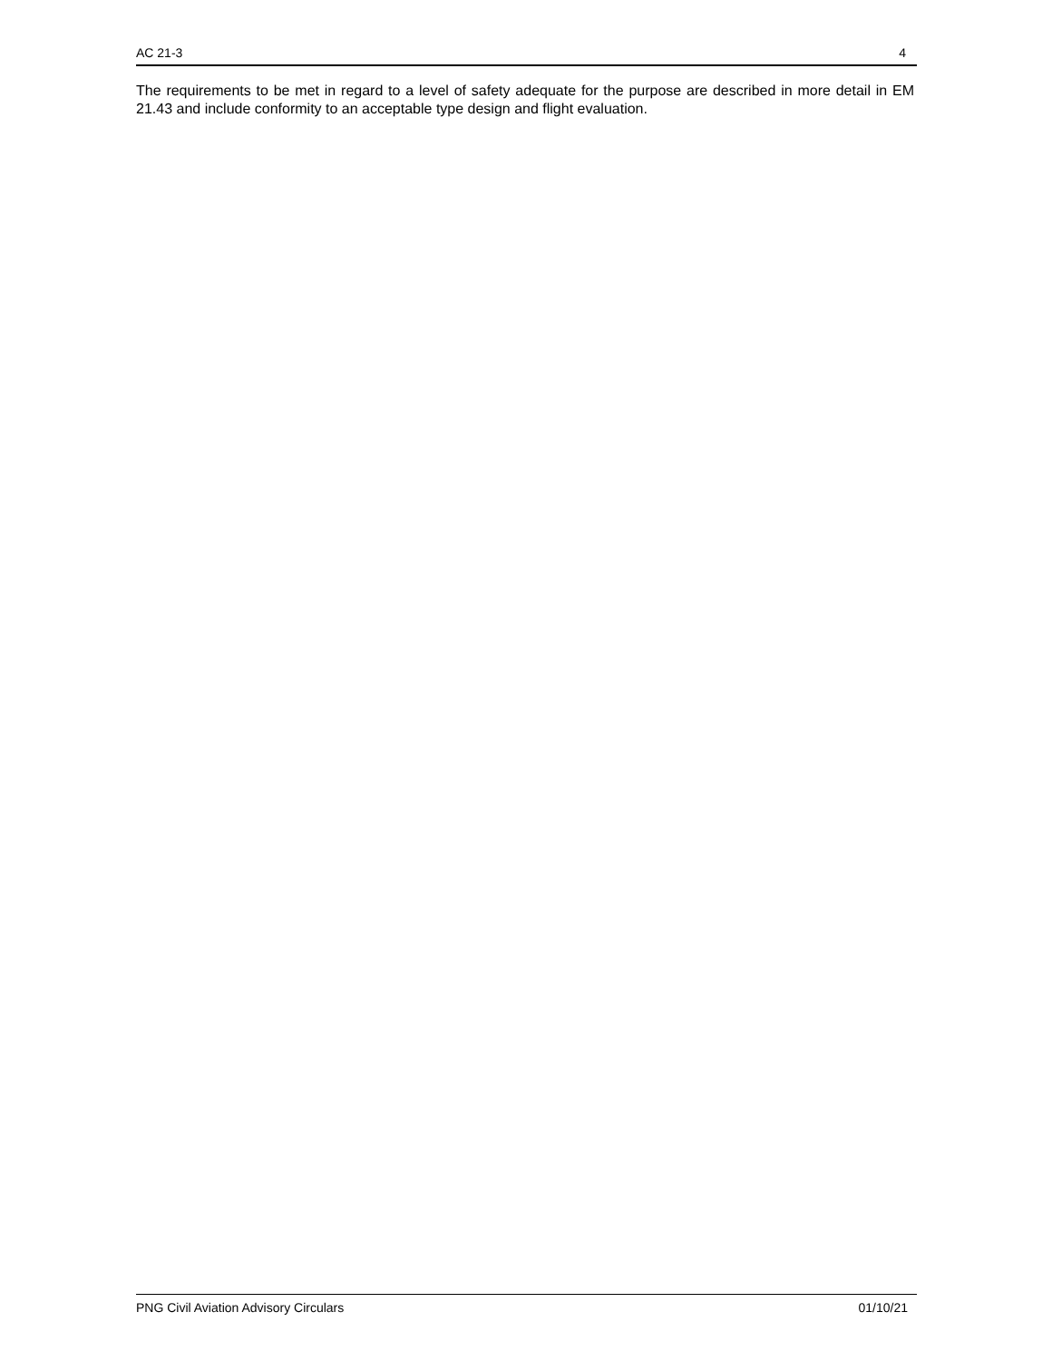AC 21-3 4
The requirements to be met in regard to a level of safety adequate for the purpose are described in more detail in EM 21.43 and include conformity to an acceptable type design and flight evaluation.
PNG Civil Aviation Advisory Circulars 01/10/21